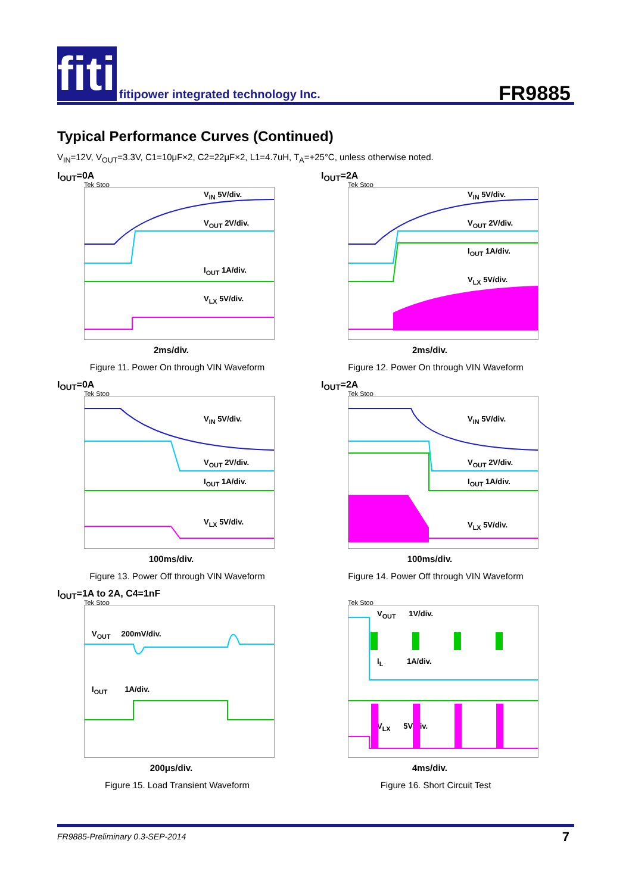fiti
fitipower integrated technology Inc.
FR9885
Typical Performance Curves (Continued)
V<sub>IN</sub>=12V, V<sub>OUT</sub>=3.3V, C1=10μF×2, C2=22μF×2, L1=4.7uH, T<sub>A</sub>=+25°C, unless otherwise noted.
I<sub>OUT</sub>=0A
Tek Stop
V<sub>IN</sub> 5V/div.
V<sub>OUT</sub> 2V/div.
I<sub>OUT</sub> 1A/div.
V<sub>LX</sub> 5V/div.
2ms/div.
Figure 11. Power On through VIN Waveform
I<sub>OUT</sub>=2A
Tek Stop
V<sub>IN</sub> 5V/div.
V<sub>OUT</sub> 2V/div.
I<sub>OUT</sub> 1A/div.
V<sub>LX</sub> 5V/div.
2ms/div.
Figure 12. Power On through VIN Waveform
I<sub>OUT</sub>=0A
Tek Stop
V<sub>IN</sub> 5V/div.
V<sub>OUT</sub> 2V/div.
I<sub>OUT</sub> 1A/div.
V<sub>LX</sub> 5V/div.
100ms/div.
Figure 13. Power Off through VIN Waveform
I<sub>OUT</sub>=2A
Tek Stop
V<sub>IN</sub> 5V/div.
V<sub>OUT</sub> 2V/div.
I<sub>OUT</sub> 1A/div.
V<sub>LX</sub> 5V/div.
100ms/div.
Figure 14. Power Off through VIN Waveform
I<sub>OUT</sub>=1A to 2A, C4=1nF
Tek Stop
V<sub>OUT</sub> 200mV/div.
I<sub>OUT</sub> 1A/div.
200μs/div.
Figure 15. Load Transient Waveform
Tek Stop
V<sub>OUT</sub> 1V/div.
I<sub>L</sub> 1A/div.
V<sub>LX</sub> 5V/div.
4ms/div.
Figure 16. Short Circuit Test
FR9885-Preliminary 0.3-SEP-2014 7